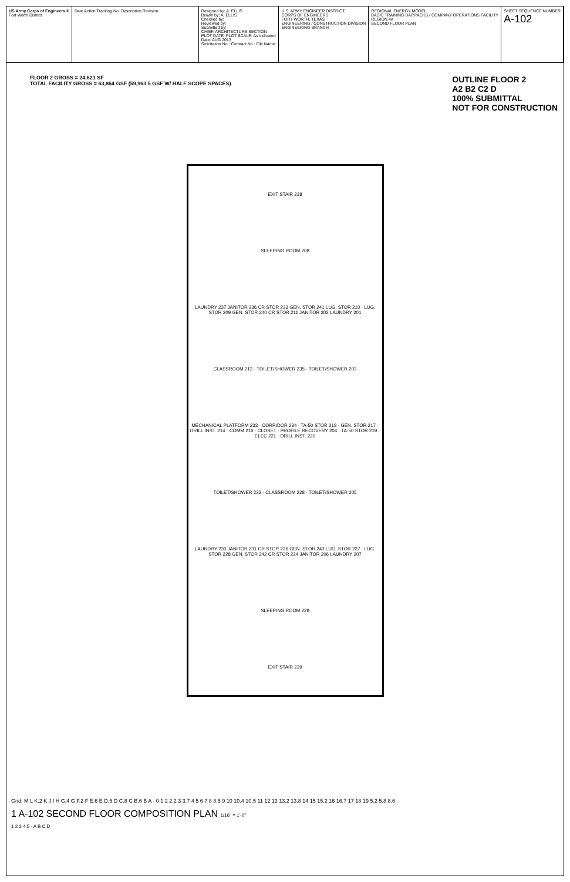US Army Corps of Engineers ®
Fort Worth District
Date Action Tracking No. Description Revision
Designed by: A. ELLIS
Drawn by: A. ELLIS
Checked by:
Reviewed by:
Submitted by:
CHIEF, ARCHITECTURE SECTION
PLOT DATE: PLOT SCALE: As indicated
Date: AUG 2013
Solicitation No.: Contract No.: File Name:
U.S. ARMY ENGINEER DISTRICT,
CORPS OF ENGINEERS
FORT WORTH, TEXAS
ENGINEERING / CONSTRUCTION DIVISION
ENGINEERING BRANCH
REGIONAL ENERGY MODEL
BASIC TRAINING BARRACKS / COMPANY OPERATIONS FACILITY
REGION 4A
SECOND FLOOR PLAN
SHEET SEQUENCE NUMBER
A-102
FLOOR 2 GROSS = 24,621 SF
TOTAL FACILITY GROSS = 63,864 GSF (59,963.5 GSF W/ HALF SCOPE SPACES)
EXIT STAIR 238
SLEEPING ROOM 208
LAUNDRY 237 JANITOR 236 CR STOR 233 GEN. STOR 241 LUG. STOR 210 · LUG. STOR 209 GEN. STOR 240 CR STOR 211 JANITOR 202 LAUNDRY 201
CLASSROOM 212 · TOILET/SHOWER 235 · TOILET/SHOWER 203
MECHANICAL PLATFORM 233 · CORRIDOR 234 · TA-50 STOR 218 · GEN. STOR 217 · DRILL INST. 214 · COMM 216 · CLOSET · PROFILE RECOVERY 204 · TA-50 STOR 219 · ELEC 221 · DRILL INST. 220
TOILET/SHOWER 232 · CLASSROOM 228 · TOILET/SHOWER 205
LAUNDRY 230 JANITOR 231 CR STOR 226 GEN. STOR 243 LUG. STOR 227 · LUG. STOR 228 GEN. STOR 242 CR STOR 224 JANITOR 206 LAUNDRY 207
SLEEPING ROOM 229
EXIT STAIR 239
OUTLINE FLOOR 2
A2 B2 C2 D
100% SUBMITTAL
NOT FOR CONSTRUCTION
Grid: M L K.2 K J I H G.4 G F.2 F E.6 E D.5 D C.8 C B.6 B A · 0 1 2 2.2 3 3.7 4 5 6 7 8 8.5 9 10 10.4 10.5 11 12 13 13.2 13.8 14 15 15.2 16 16.7 17 18 19 5.2 5.8 8.6
1 A-102 SECOND FLOOR COMPOSITION PLAN 1/16" = 1'-0"
1 2 3 4 5 · A B C D